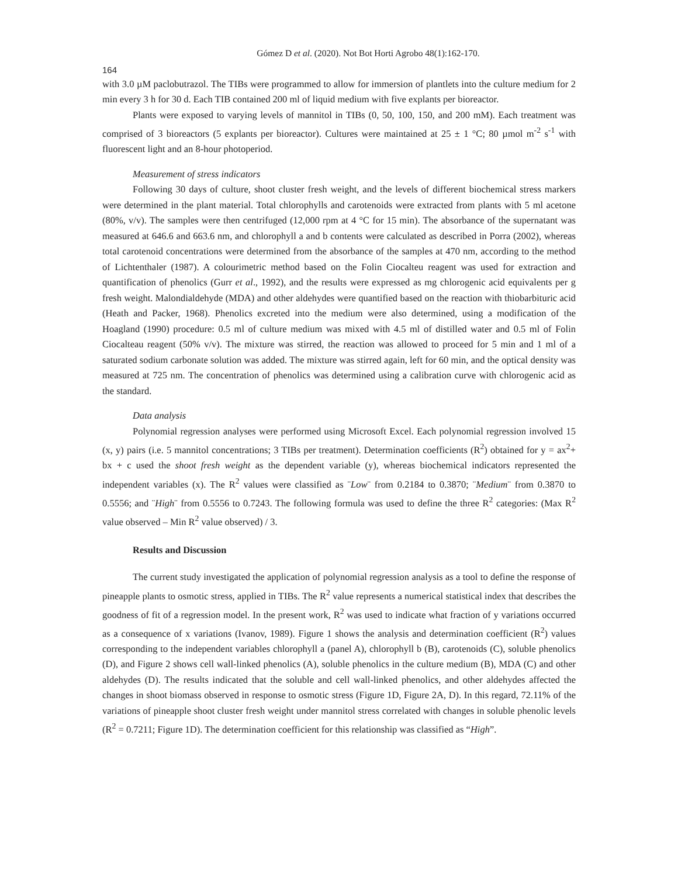Gómez D et al. (2020). Not Bot Horti Agrobo 48(1):162-170.
164
with 3.0 µM paclobutrazol. The TIBs were programmed to allow for immersion of plantlets into the culture medium for 2 min every 3 h for 30 d. Each TIB contained 200 ml of liquid medium with five explants per bioreactor.
Plants were exposed to varying levels of mannitol in TIBs (0, 50, 100, 150, and 200 mM). Each treatment was comprised of 3 bioreactors (5 explants per bioreactor). Cultures were maintained at 25 ± 1 °C; 80 µmol m<sup>-2</sup> s<sup>-1</sup> with fluorescent light and an 8-hour photoperiod.
Measurement of stress indicators
Following 30 days of culture, shoot cluster fresh weight, and the levels of different biochemical stress markers were determined in the plant material. Total chlorophylls and carotenoids were extracted from plants with 5 ml acetone (80%, v/v). The samples were then centrifuged (12,000 rpm at 4 °C for 15 min). The absorbance of the supernatant was measured at 646.6 and 663.6 nm, and chlorophyll a and b contents were calculated as described in Porra (2002), whereas total carotenoid concentrations were determined from the absorbance of the samples at 470 nm, according to the method of Lichtenthaler (1987). A colourimetric method based on the Folin Ciocalteu reagent was used for extraction and quantification of phenolics (Gurr et al., 1992), and the results were expressed as mg chlorogenic acid equivalents per g fresh weight. Malondialdehyde (MDA) and other aldehydes were quantified based on the reaction with thiobarbituric acid (Heath and Packer, 1968). Phenolics excreted into the medium were also determined, using a modification of the Hoagland (1990) procedure: 0.5 ml of culture medium was mixed with 4.5 ml of distilled water and 0.5 ml of Folin Ciocalteau reagent (50% v/v). The mixture was stirred, the reaction was allowed to proceed for 5 min and 1 ml of a saturated sodium carbonate solution was added. The mixture was stirred again, left for 60 min, and the optical density was measured at 725 nm. The concentration of phenolics was determined using a calibration curve with chlorogenic acid as the standard.
Data analysis
Polynomial regression analyses were performed using Microsoft Excel. Each polynomial regression involved 15 (x, y) pairs (i.e. 5 mannitol concentrations; 3 TIBs per treatment). Determination coefficients (R<sup>2</sup>) obtained for y = ax<sup>2</sup>+ bx + c used the shoot fresh weight as the dependent variable (y), whereas biochemical indicators represented the independent variables (x). The R<sup>2</sup> values were classified as ¨Low¨ from 0.2184 to 0.3870; ¨Medium¨ from 0.3870 to 0.5556; and ¨High¨ from 0.5556 to 0.7243. The following formula was used to define the three R<sup>2</sup> categories: (Max R<sup>2</sup> value observed – Min R<sup>2</sup> value observed) / 3.
Results and Discussion
The current study investigated the application of polynomial regression analysis as a tool to define the response of pineapple plants to osmotic stress, applied in TIBs. The R<sup>2</sup> value represents a numerical statistical index that describes the goodness of fit of a regression model. In the present work, R<sup>2</sup> was used to indicate what fraction of y variations occurred as a consequence of x variations (Ivanov, 1989). Figure 1 shows the analysis and determination coefficient (R<sup>2</sup>) values corresponding to the independent variables chlorophyll a (panel A), chlorophyll b (B), carotenoids (C), soluble phenolics (D), and Figure 2 shows cell wall-linked phenolics (A), soluble phenolics in the culture medium (B), MDA (C) and other aldehydes (D). The results indicated that the soluble and cell wall-linked phenolics, and other aldehydes affected the changes in shoot biomass observed in response to osmotic stress (Figure 1D, Figure 2A, D). In this regard, 72.11% of the variations of pineapple shoot cluster fresh weight under mannitol stress correlated with changes in soluble phenolic levels (R<sup>2</sup> = 0.7211; Figure 1D). The determination coefficient for this relationship was classified as “High”.